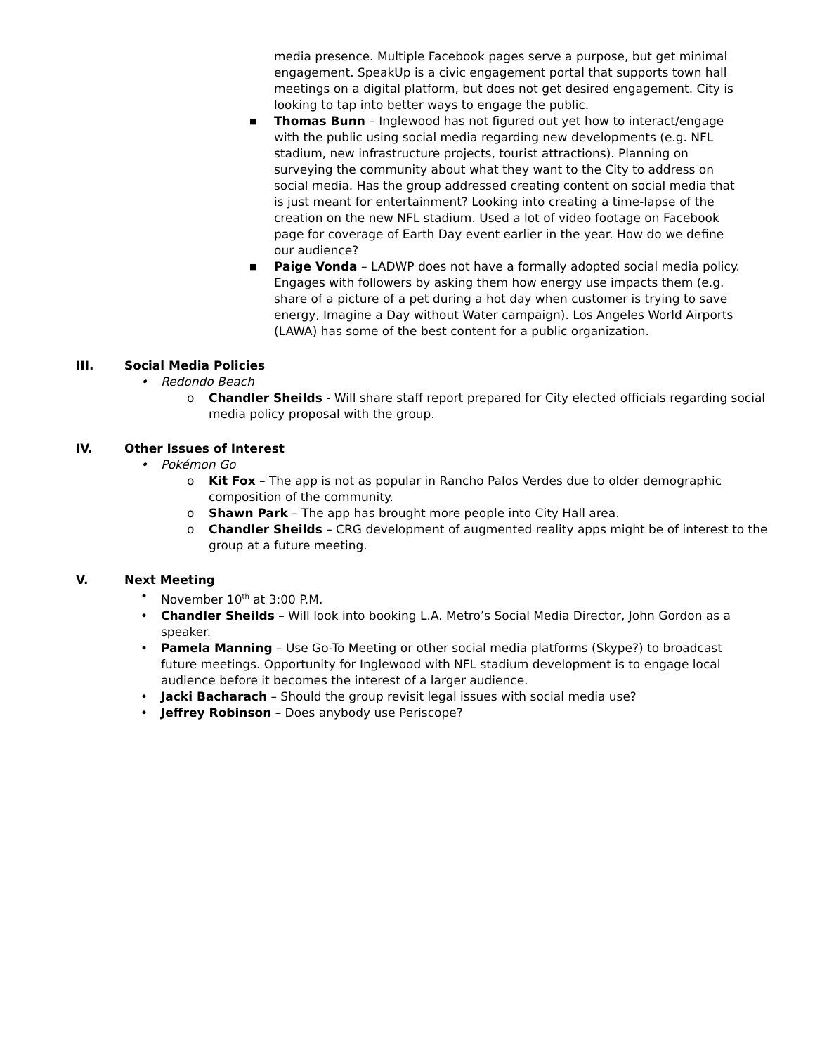media presence. Multiple Facebook pages serve a purpose, but get minimal engagement. SpeakUp is a civic engagement portal that supports town hall meetings on a digital platform, but does not get desired engagement. City is looking to tap into better ways to engage the public.
■ Thomas Bunn – Inglewood has not figured out yet how to interact/engage with the public using social media regarding new developments (e.g. NFL stadium, new infrastructure projects, tourist attractions). Planning on surveying the community about what they want to the City to address on social media. Has the group addressed creating content on social media that is just meant for entertainment? Looking into creating a time-lapse of the creation on the new NFL stadium. Used a lot of video footage on Facebook page for coverage of Earth Day event earlier in the year. How do we define our audience?
■ Paige Vonda – LADWP does not have a formally adopted social media policy. Engages with followers by asking them how energy use impacts them (e.g. share of a picture of a pet during a hot day when customer is trying to save energy, Imagine a Day without Water campaign). Los Angeles World Airports (LAWA) has some of the best content for a public organization.
III. Social Media Policies
• Redondo Beach
o Chandler Sheilds - Will share staff report prepared for City elected officials regarding social media policy proposal with the group.
IV. Other Issues of Interest
• Pokémon Go
o Kit Fox – The app is not as popular in Rancho Palos Verdes due to older demographic composition of the community.
o Shawn Park – The app has brought more people into City Hall area.
o Chandler Sheilds – CRG development of augmented reality apps might be of interest to the group at a future meeting.
V. Next Meeting
• November 10<sup>th</sup> at 3:00 P.M.
• Chandler Sheilds – Will look into booking L.A. Metro’s Social Media Director, John Gordon as a speaker.
• Pamela Manning – Use Go-To Meeting or other social media platforms (Skype?) to broadcast future meetings. Opportunity for Inglewood with NFL stadium development is to engage local audience before it becomes the interest of a larger audience.
• Jacki Bacharach – Should the group revisit legal issues with social media use?
• Jeffrey Robinson – Does anybody use Periscope?